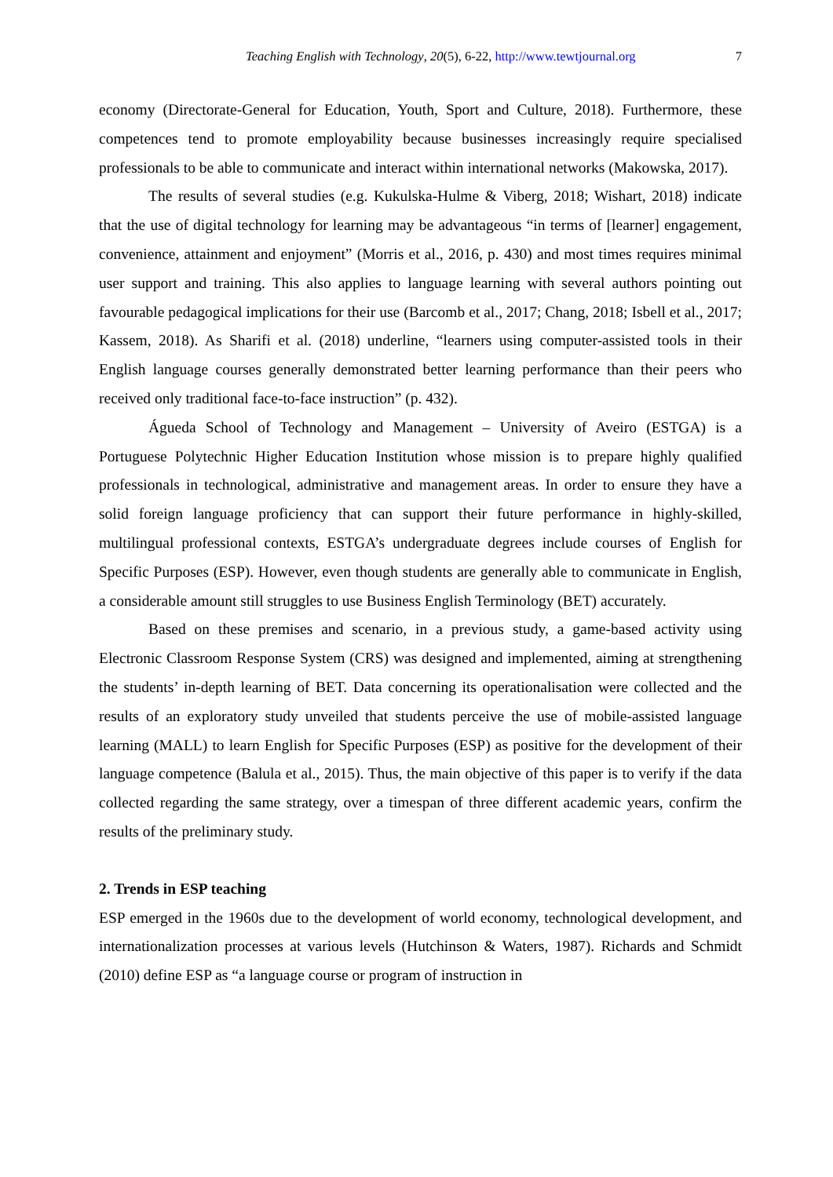Teaching English with Technology, 20(5), 6-22, http://www.tewtjournal.org 7
economy (Directorate-General for Education, Youth, Sport and Culture, 2018). Furthermore, these competences tend to promote employability because businesses increasingly require specialised professionals to be able to communicate and interact within international networks (Makowska, 2017).
The results of several studies (e.g. Kukulska-Hulme & Viberg, 2018; Wishart, 2018) indicate that the use of digital technology for learning may be advantageous “in terms of [learner] engagement, convenience, attainment and enjoyment” (Morris et al., 2016, p. 430) and most times requires minimal user support and training. This also applies to language learning with several authors pointing out favourable pedagogical implications for their use (Barcomb et al., 2017; Chang, 2018; Isbell et al., 2017; Kassem, 2018). As Sharifi et al. (2018) underline, “learners using computer-assisted tools in their English language courses generally demonstrated better learning performance than their peers who received only traditional face-to-face instruction” (p. 432).
Águeda School of Technology and Management – University of Aveiro (ESTGA) is a Portuguese Polytechnic Higher Education Institution whose mission is to prepare highly qualified professionals in technological, administrative and management areas. In order to ensure they have a solid foreign language proficiency that can support their future performance in highly-skilled, multilingual professional contexts, ESTGA’s undergraduate degrees include courses of English for Specific Purposes (ESP). However, even though students are generally able to communicate in English, a considerable amount still struggles to use Business English Terminology (BET) accurately.
Based on these premises and scenario, in a previous study, a game-based activity using Electronic Classroom Response System (CRS) was designed and implemented, aiming at strengthening the students’ in-depth learning of BET. Data concerning its operationalisation were collected and the results of an exploratory study unveiled that students perceive the use of mobile-assisted language learning (MALL) to learn English for Specific Purposes (ESP) as positive for the development of their language competence (Balula et al., 2015). Thus, the main objective of this paper is to verify if the data collected regarding the same strategy, over a timespan of three different academic years, confirm the results of the preliminary study.
2. Trends in ESP teaching
ESP emerged in the 1960s due to the development of world economy, technological development, and internationalization processes at various levels (Hutchinson & Waters, 1987). Richards and Schmidt (2010) define ESP as “a language course or program of instruction in